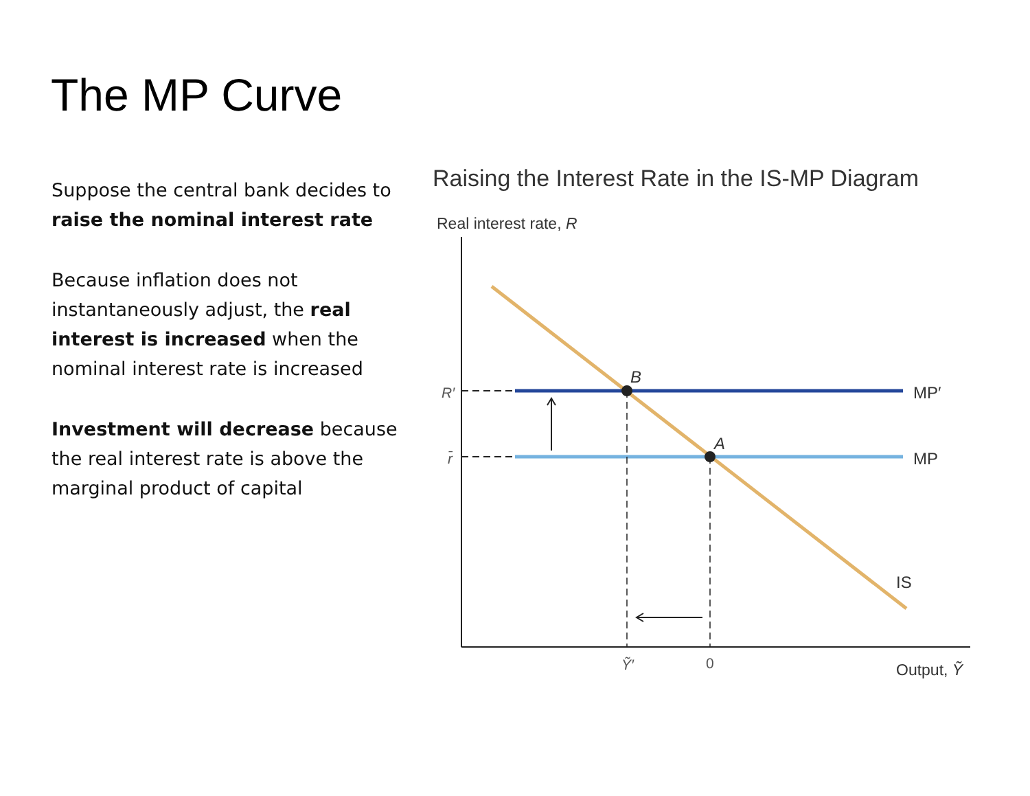The MP Curve
Suppose the central bank decides to raise the nominal interest rate
Because inflation does not instantaneously adjust, the real interest is increased when the nominal interest rate is increased
Investment will decrease because the real interest rate is above the marginal product of capital
Raising the Interest Rate in the IS-MP Diagram
Real interest rate, R
B
A
MP′
MP
IS
R′
r̄
Ỹ′
0
Output, Ỹ